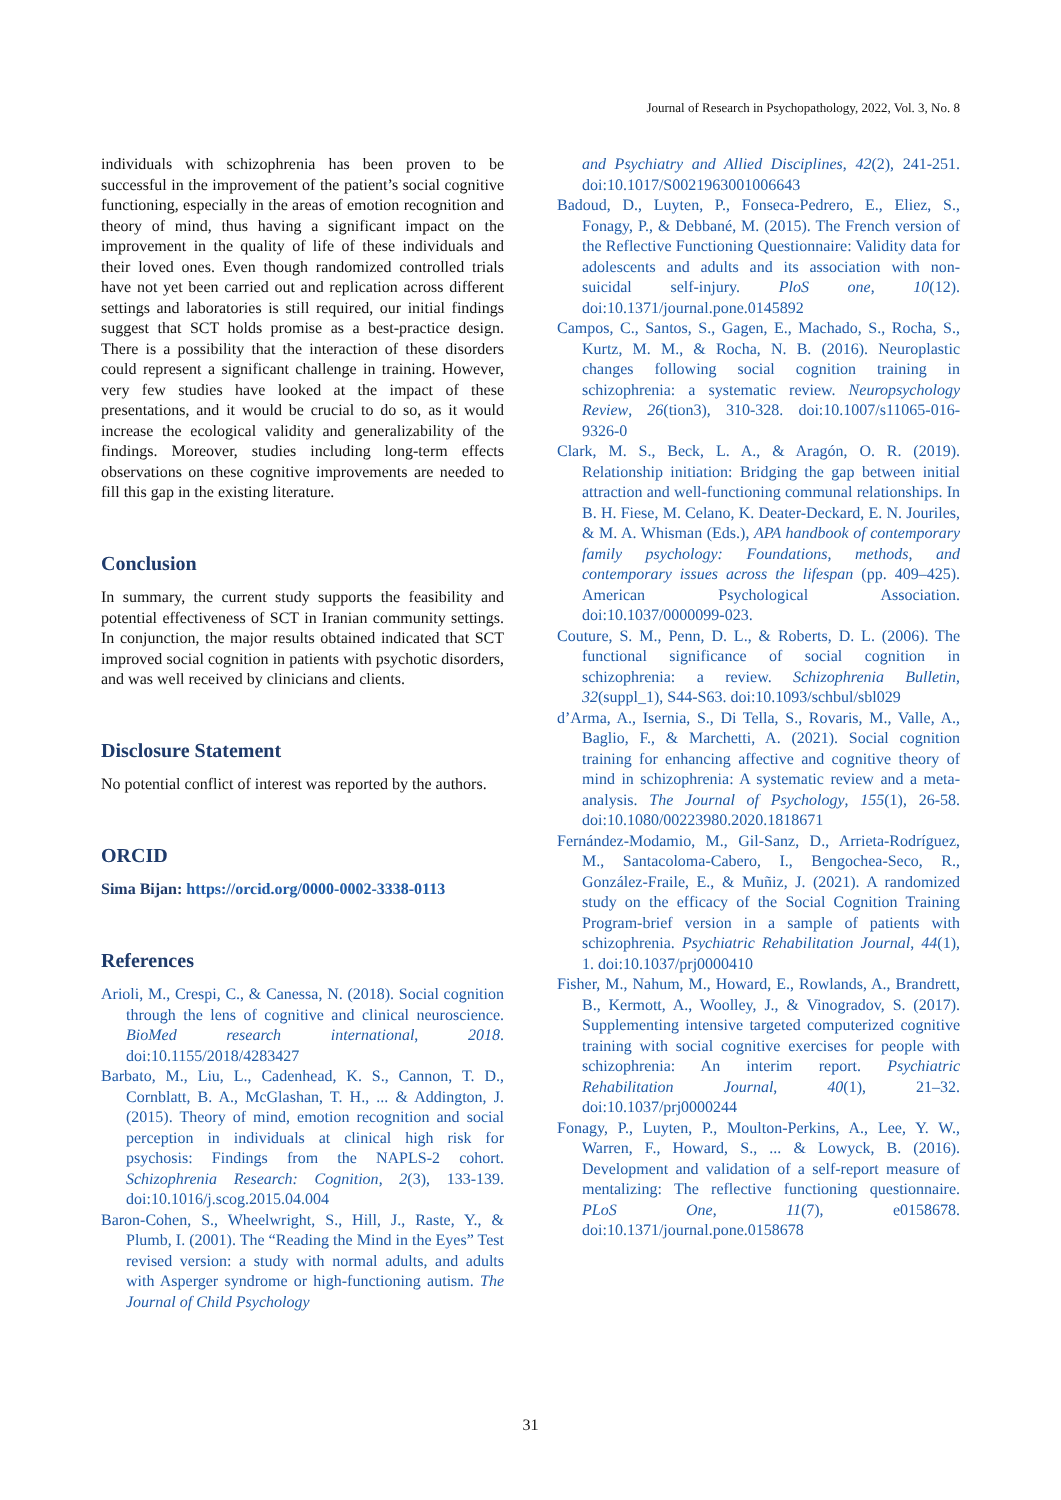Journal of Research in Psychopathology, 2022, Vol. 3, No. 8
individuals with schizophrenia has been proven to be successful in the improvement of the patient’s social cognitive functioning, especially in the areas of emotion recognition and theory of mind, thus having a significant impact on the improvement in the quality of life of these individuals and their loved ones. Even though randomized controlled trials have not yet been carried out and replication across different settings and laboratories is still required, our initial findings suggest that SCT holds promise as a best-practice design. There is a possibility that the interaction of these disorders could represent a significant challenge in training. However, very few studies have looked at the impact of these presentations, and it would be crucial to do so, as it would increase the ecological validity and generalizability of the findings. Moreover, studies including long-term effects observations on these cognitive improvements are needed to fill this gap in the existing literature.
Conclusion
In summary, the current study supports the feasibility and potential effectiveness of SCT in Iranian community settings. In conjunction, the major results obtained indicated that SCT improved social cognition in patients with psychotic disorders, and was well received by clinicians and clients.
Disclosure Statement
No potential conflict of interest was reported by the authors.
ORCID
Sima Bijan: https://orcid.org/0000-0002-3338-0113
References
Arioli, M., Crespi, C., & Canessa, N. (2018). Social cognition through the lens of cognitive and clinical neuroscience. BioMed research international, 2018. doi:10.1155/2018/4283427
Barbato, M., Liu, L., Cadenhead, K. S., Cannon, T. D., Cornblatt, B. A., McGlashan, T. H., ... & Addington, J. (2015). Theory of mind, emotion recognition and social perception in individuals at clinical high risk for psychosis: Findings from the NAPLS-2 cohort. Schizophrenia Research: Cognition, 2(3), 133-139. doi:10.1016/j.scog.2015.04.004
Baron-Cohen, S., Wheelwright, S., Hill, J., Raste, Y., & Plumb, I. (2001). The “Reading the Mind in the Eyes” Test revised version: a study with normal adults, and adults with Asperger syndrome or high-functioning autism. The Journal of Child Psychology
and Psychiatry and Allied Disciplines, 42(2), 241-251. doi:10.1017/S0021963001006643
Badoud, D., Luyten, P., Fonseca-Pedrero, E., Eliez, S., Fonagy, P., & Debbané, M. (2015). The French version of the Reflective Functioning Questionnaire: Validity data for adolescents and adults and its association with non-suicidal self-injury. PloS one, 10(12). doi:10.1371/journal.pone.0145892
Campos, C., Santos, S., Gagen, E., Machado, S., Rocha, S., Kurtz, M. M., & Rocha, N. B. (2016). Neuroplastic changes following social cognition training in schizophrenia: a systematic review. Neuropsychology Review, 26(tion3), 310-328. doi:10.1007/s11065-016-9326-0
Clark, M. S., Beck, L. A., & Aragón, O. R. (2019). Relationship initiation: Bridging the gap between initial attraction and well-functioning communal relationships. In B. H. Fiese, M. Celano, K. Deater-Deckard, E. N. Jouriles, & M. A. Whisman (Eds.), APA handbook of contemporary family psychology: Foundations, methods, and contemporary issues across the lifespan (pp. 409–425). American Psychological Association. doi:10.1037/0000099-023.
Couture, S. M., Penn, D. L., & Roberts, D. L. (2006). The functional significance of social cognition in schizophrenia: a review. Schizophrenia Bulletin, 32(suppl_1), S44-S63. doi:10.1093/schbul/sbl029
d’Arma, A., Isernia, S., Di Tella, S., Rovaris, M., Valle, A., Baglio, F., & Marchetti, A. (2021). Social cognition training for enhancing affective and cognitive theory of mind in schizophrenia: A systematic review and a meta-analysis. The Journal of Psychology, 155(1), 26-58. doi:10.1080/00223980.2020.1818671
Fernández-Modamio, M., Gil-Sanz, D., Arrieta-Rodríguez, M., Santacoloma-Cabero, I., Bengochea-Seco, R., González-Fraile, E., & Muñiz, J. (2021). A randomized study on the efficacy of the Social Cognition Training Program-brief version in a sample of patients with schizophrenia. Psychiatric Rehabilitation Journal, 44(1), 1. doi:10.1037/prj0000410
Fisher, M., Nahum, M., Howard, E., Rowlands, A., Brandrett, B., Kermott, A., Woolley, J., & Vinogradov, S. (2017). Supplementing intensive targeted computerized cognitive training with social cognitive exercises for people with schizophrenia: An interim report. Psychiatric Rehabilitation Journal, 40(1), 21–32. doi:10.1037/prj0000244
Fonagy, P., Luyten, P., Moulton-Perkins, A., Lee, Y. W., Warren, F., Howard, S., ... & Lowyck, B. (2016). Development and validation of a self-report measure of mentalizing: The reflective functioning questionnaire. PLoS One, 11(7), e0158678. doi:10.1371/journal.pone.0158678
31